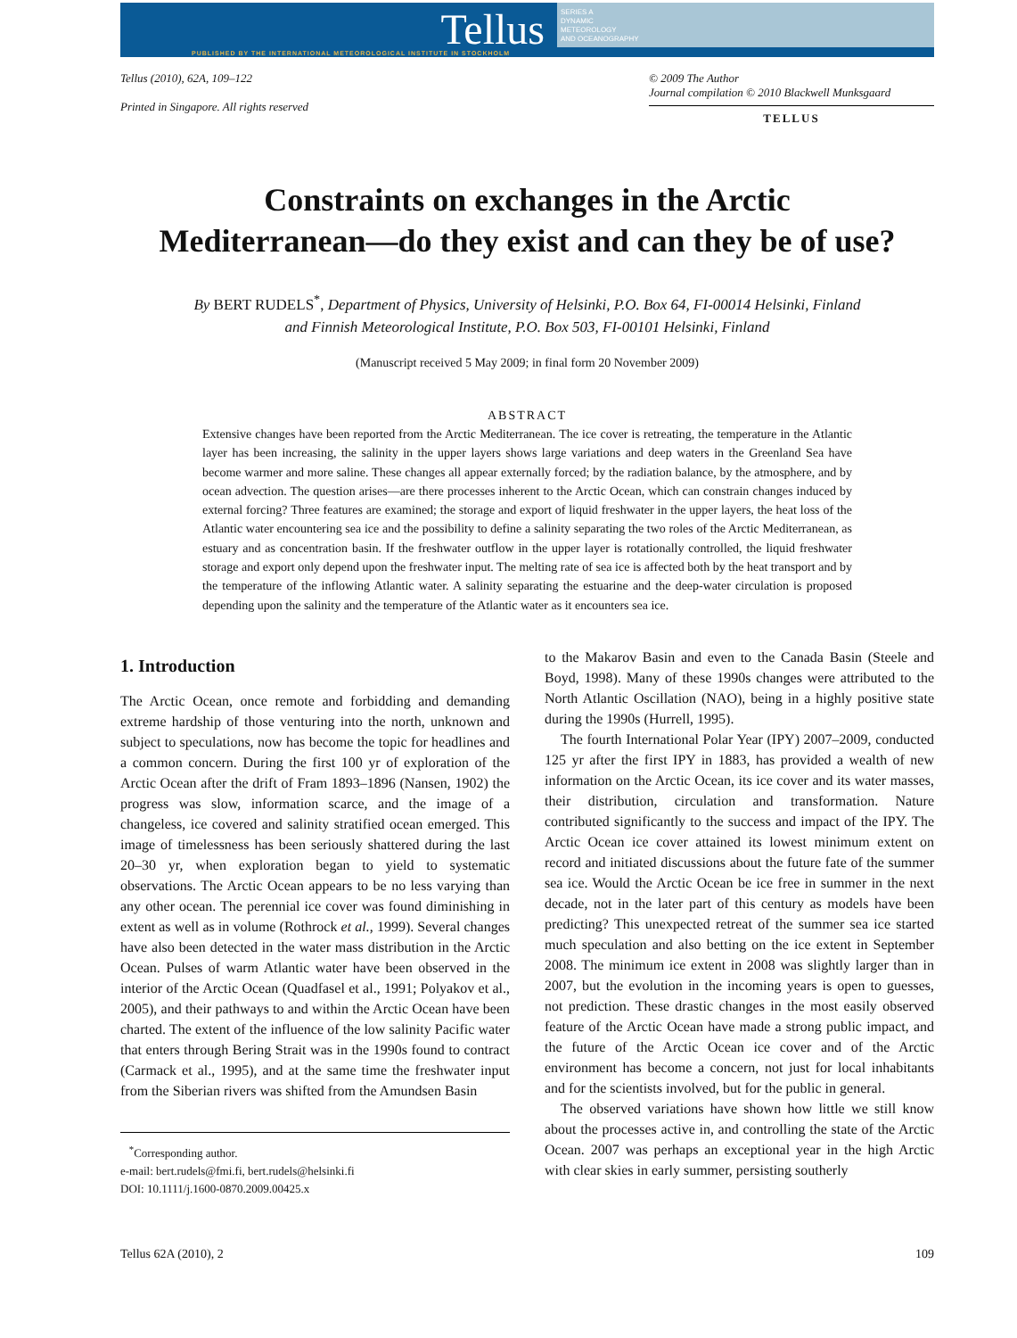Tellus
PUBLISHED BY THE INTERNATIONAL METEOROLOGICAL INSTITUTE IN STOCKHOLM
SERIES A
DYNAMIC
METEOROLOGY
AND OCEANOGRAPHY
Tellus (2010), 62A, 109–122
Printed in Singapore. All rights reserved
© 2009 The Author
Journal compilation © 2010 Blackwell Munksgaard
TELLUS
Constraints on exchanges in the Arctic
Mediterranean—do they exist and can they be of use?
By BERT RUDELS<sup>*</sup>, Department of Physics, University of Helsinki, P.O. Box 64, FI-00014 Helsinki, Finland
and Finnish Meteorological Institute, P.O. Box 503, FI-00101 Helsinki, Finland
(Manuscript received 5 May 2009; in final form 20 November 2009)
ABSTRACT
Extensive changes have been reported from the Arctic Mediterranean. The ice cover is retreating, the temperature in the Atlantic layer has been increasing, the salinity in the upper layers shows large variations and deep waters in the Greenland Sea have become warmer and more saline. These changes all appear externally forced; by the radiation balance, by the atmosphere, and by ocean advection. The question arises—are there processes inherent to the Arctic Ocean, which can constrain changes induced by external forcing? Three features are examined; the storage and export of liquid freshwater in the upper layers, the heat loss of the Atlantic water encountering sea ice and the possibility to define a salinity separating the two roles of the Arctic Mediterranean, as estuary and as concentration basin. If the freshwater outflow in the upper layer is rotationally controlled, the liquid freshwater storage and export only depend upon the freshwater input. The melting rate of sea ice is affected both by the heat transport and by the temperature of the inflowing Atlantic water. A salinity separating the estuarine and the deep-water circulation is proposed depending upon the salinity and the temperature of the Atlantic water as it encounters sea ice.
1. Introduction
The Arctic Ocean, once remote and forbidding and demanding extreme hardship of those venturing into the north, unknown and subject to speculations, now has become the topic for headlines and a common concern. During the first 100 yr of exploration of the Arctic Ocean after the drift of Fram 1893–1896 (Nansen, 1902) the progress was slow, information scarce, and the image of a changeless, ice covered and salinity stratified ocean emerged. This image of timelessness has been seriously shattered during the last 20–30 yr, when exploration began to yield to systematic observations. The Arctic Ocean appears to be no less varying than any other ocean. The perennial ice cover was found diminishing in extent as well as in volume (Rothrock et al., 1999). Several changes have also been detected in the water mass distribution in the Arctic Ocean. Pulses of warm Atlantic water have been observed in the interior of the Arctic Ocean (Quadfasel et al., 1991; Polyakov et al., 2005), and their pathways to and within the Arctic Ocean have been charted. The extent of the influence of the low salinity Pacific water that enters through Bering Strait was in the 1990s found to contract (Carmack et al., 1995), and at the same time the freshwater input from the Siberian rivers was shifted from the Amundsen Basin
<sup>*</sup> Corresponding author.
e-mail: bert.rudels@fmi.fi, bert.rudels@helsinki.fi
DOI: 10.1111/j.1600-0870.2009.00425.x
to the Makarov Basin and even to the Canada Basin (Steele and Boyd, 1998). Many of these 1990s changes were attributed to the North Atlantic Oscillation (NAO), being in a highly positive state during the 1990s (Hurrell, 1995).
The fourth International Polar Year (IPY) 2007–2009, conducted 125 yr after the first IPY in 1883, has provided a wealth of new information on the Arctic Ocean, its ice cover and its water masses, their distribution, circulation and transformation. Nature contributed significantly to the success and impact of the IPY. The Arctic Ocean ice cover attained its lowest minimum extent on record and initiated discussions about the future fate of the summer sea ice. Would the Arctic Ocean be ice free in summer in the next decade, not in the later part of this century as models have been predicting? This unexpected retreat of the summer sea ice started much speculation and also betting on the ice extent in September 2008. The minimum ice extent in 2008 was slightly larger than in 2007, but the evolution in the incoming years is open to guesses, not prediction. These drastic changes in the most easily observed feature of the Arctic Ocean have made a strong public impact, and the future of the Arctic Ocean ice cover and of the Arctic environment has become a concern, not just for local inhabitants and for the scientists involved, but for the public in general.
The observed variations have shown how little we still know about the processes active in, and controlling the state of the Arctic Ocean. 2007 was perhaps an exceptional year in the high Arctic with clear skies in early summer, persisting southerly
Tellus 62A (2010), 2 109